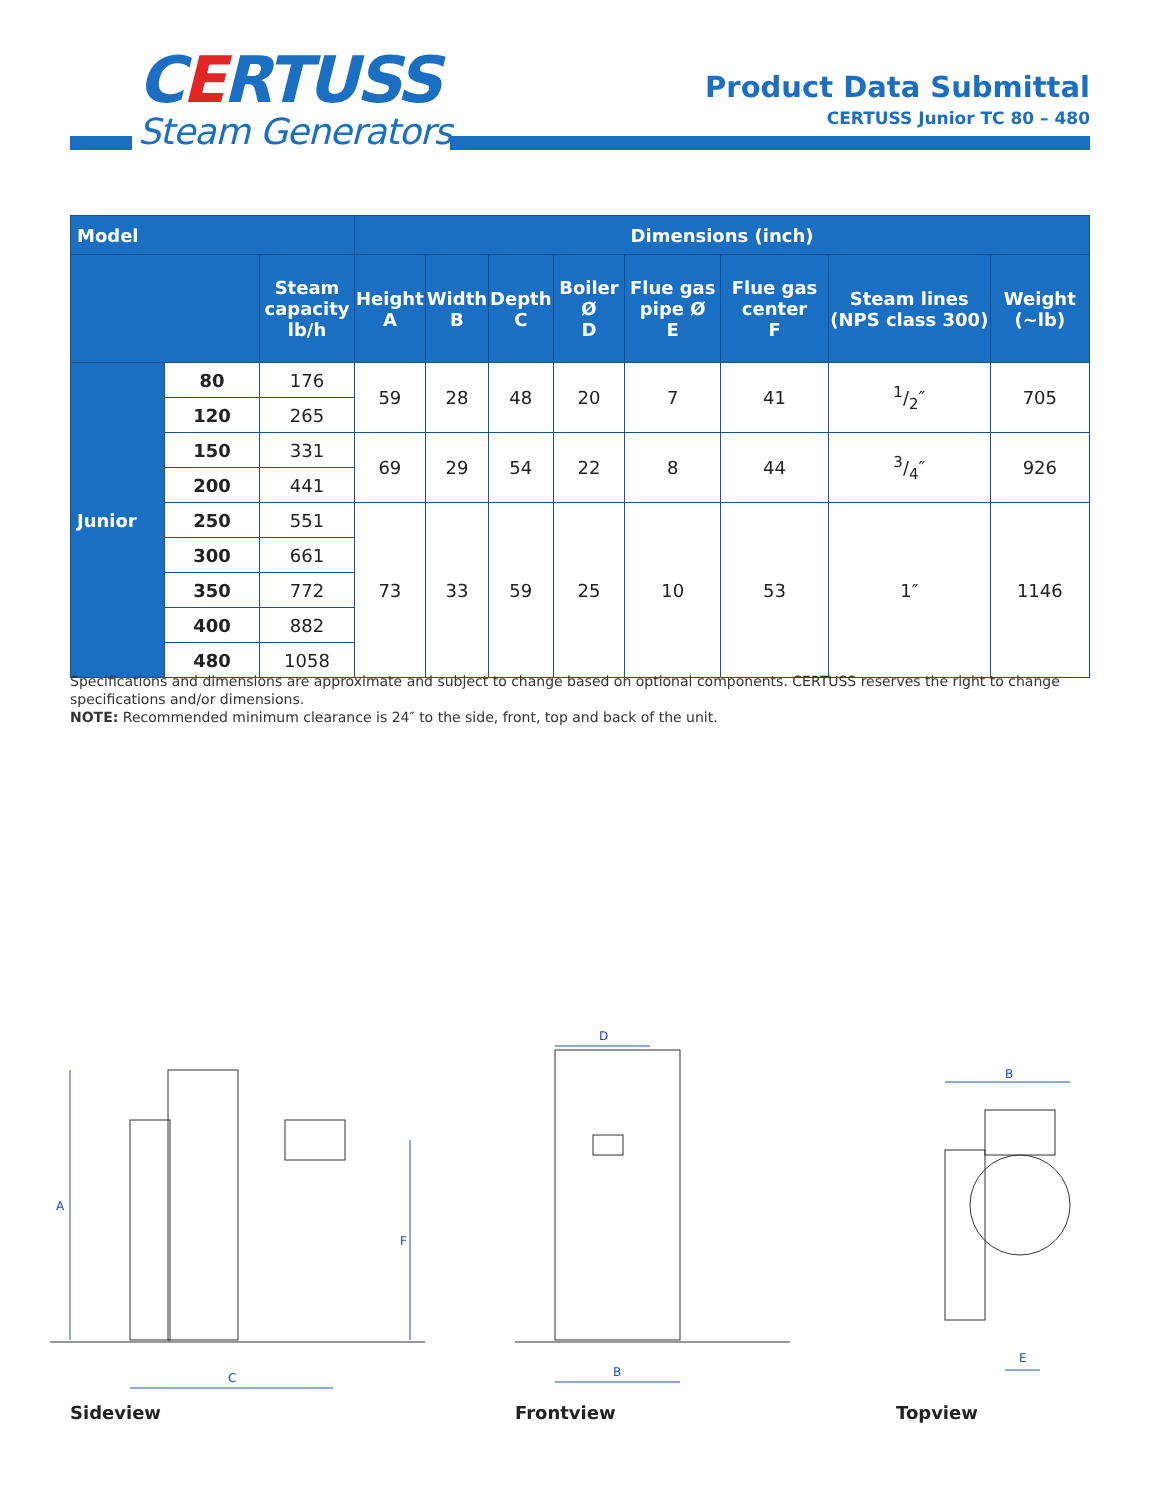CERTUSS
Steam Generators
Product Data Submittal
CERTUSS Junior TC 80 – 480
| Model | | | Dimensions (inch) | | | | | | | |
| --- | --- | --- | --- | --- | --- | --- | --- | --- | --- | --- |
| | | Steam capacity lb/h | Height A | Width B | Depth C | Boiler Ø D | Flue gas pipe Ø E | Flue gas center F | Steam lines (NPS class 300) | Weight (~lb) |
| Junior | 80 | 176 | 59 | 28 | 48 | 20 | 7 | 41 | 1/2″ | 705 |
| | 120 | 265 | | | | | | | | |
| | 150 | 331 | 69 | 29 | 54 | 22 | 8 | 44 | 3/4″ | 926 |
| | 200 | 441 | | | | | | | | |
| | 250 | 551 | 73 | 33 | 59 | 25 | 10 | 53 | 1″ | 1146 |
| | 300 | 661 | | | | | | | | |
| | 350 | 772 | | | | | | | | |
| | 400 | 882 | | | | | | | | |
| | 480 | 1058 | | | | | | | | |
Specifications and dimensions are approximate and subject to change based on optional components. CERTUSS reserves the right to change specifications and/or dimensions.
NOTE: Recommended minimum clearance is 24″ to the side, front, top and back of the unit.
A
F
C
D
B
B
E
Sideview Frontview Topview